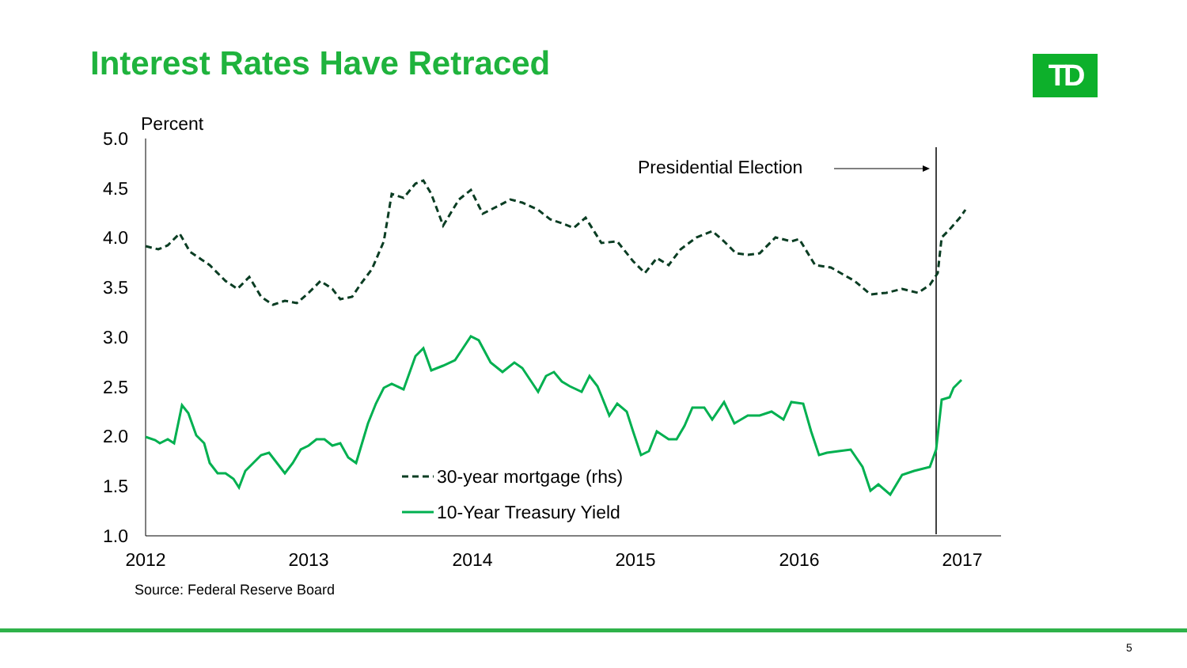Interest Rates Have Retraced TD
Percent
5.0
4.5
4.0
3.5
3.0
2.5
2.0
1.5
1.0
2012
2013
2014
2015
2016
2017
Presidential Election
30-year mortgage (rhs)
10-Year Treasury Yield
Source: Federal Reserve Board
5